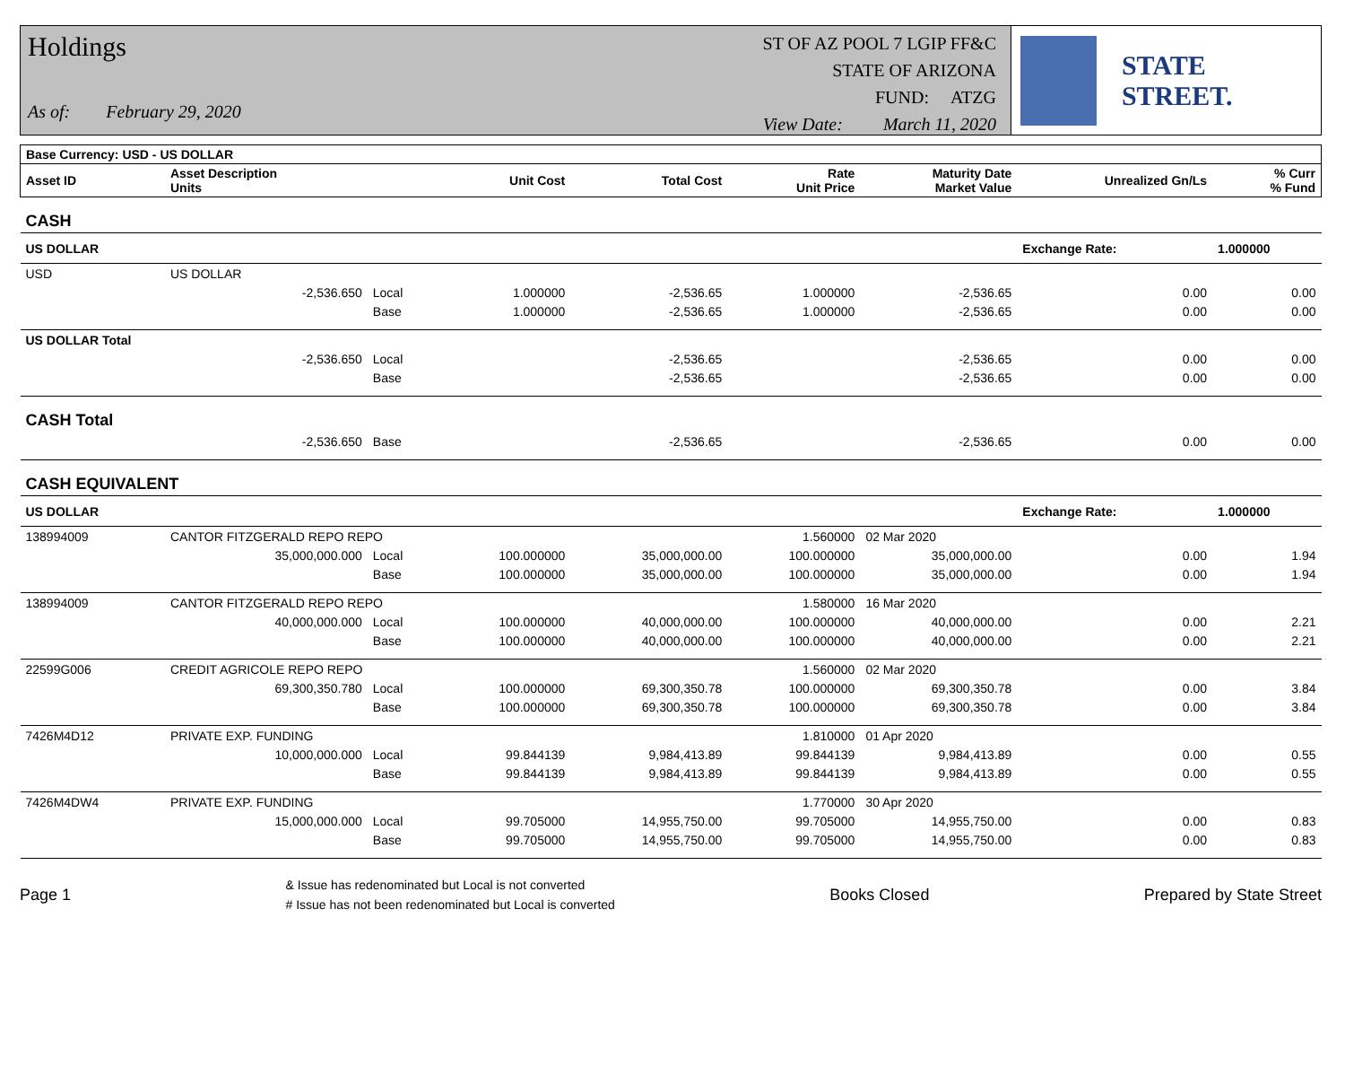Holdings
As of: February 29, 2020
ST OF AZ POOL 7 LGIP FF&C
STATE OF ARIZONA
FUND: ATZG
View Date: March 11, 2020
STATE STREET.
| Base Currency: USD - US DOLLAR | | | | | | | | |
| --- | --- | --- | --- | --- | --- | --- | --- | --- |
| Asset ID | Asset Description Units | | Unit Cost | Total Cost | Rate Unit Price | Maturity Date Market Value | Unrealized Gn/Ls | % Curr % Fund |
| CASH | | | | | | | | |
| US DOLLAR | | | | | | | Exchange Rate: | 1.000000 |
| USD | US DOLLAR | | | | | | | |
| | -2,536.650 | Local | 1.000000 | -2,536.65 | 1.000000 | -2,536.65 | 0.00 | 0.00 |
| | | Base | 1.000000 | -2,536.65 | 1.000000 | -2,536.65 | 0.00 | 0.00 |
| US DOLLAR Total | | | | | | | | |
| | -2,536.650 | Local | | -2,536.65 | | -2,536.65 | 0.00 | 0.00 |
| | | Base | | -2,536.65 | | -2,536.65 | 0.00 | 0.00 |
| CASH Total | | | | | | | | |
| | -2,536.650 | Base | | -2,536.65 | | -2,536.65 | 0.00 | 0.00 |
| CASH EQUIVALENT | | | | | | | | |
| US DOLLAR | | | | | | | Exchange Rate: | 1.000000 |
| 138994009 | CANTOR FITZGERALD REPO REPO | | | | 1.560000 | 02 Mar 2020 | | |
| | 35,000,000.000 | Local | 100.000000 | 35,000,000.00 | 100.000000 | 35,000,000.00 | 0.00 | 1.94 |
| | | Base | 100.000000 | 35,000,000.00 | 100.000000 | 35,000,000.00 | 0.00 | 1.94 |
| 138994009 | CANTOR FITZGERALD REPO REPO | | | | 1.580000 | 16 Mar 2020 | | |
| | 40,000,000.000 | Local | 100.000000 | 40,000,000.00 | 100.000000 | 40,000,000.00 | 0.00 | 2.21 |
| | | Base | 100.000000 | 40,000,000.00 | 100.000000 | 40,000,000.00 | 0.00 | 2.21 |
| 22599G006 | CREDIT AGRICOLE REPO REPO | | | | 1.560000 | 02 Mar 2020 | | |
| | 69,300,350.780 | Local | 100.000000 | 69,300,350.78 | 100.000000 | 69,300,350.78 | 0.00 | 3.84 |
| | | Base | 100.000000 | 69,300,350.78 | 100.000000 | 69,300,350.78 | 0.00 | 3.84 |
| 7426M4D12 | PRIVATE EXP. FUNDING | | | | 1.810000 | 01 Apr 2020 | | |
| | 10,000,000.000 | Local | 99.844139 | 9,984,413.89 | 99.844139 | 9,984,413.89 | 0.00 | 0.55 |
| | | Base | 99.844139 | 9,984,413.89 | 99.844139 | 9,984,413.89 | 0.00 | 0.55 |
| 7426M4DW4 | PRIVATE EXP. FUNDING | | | | 1.770000 | 30 Apr 2020 | | |
| | 15,000,000.000 | Local | 99.705000 | 14,955,750.00 | 99.705000 | 14,955,750.00 | 0.00 | 0.83 |
| | | Base | 99.705000 | 14,955,750.00 | 99.705000 | 14,955,750.00 | 0.00 | 0.83 |
Page 1
& Issue has redenominated but Local is not converted
# Issue has not been redenominated but Local is converted
Books Closed Prepared by State Street